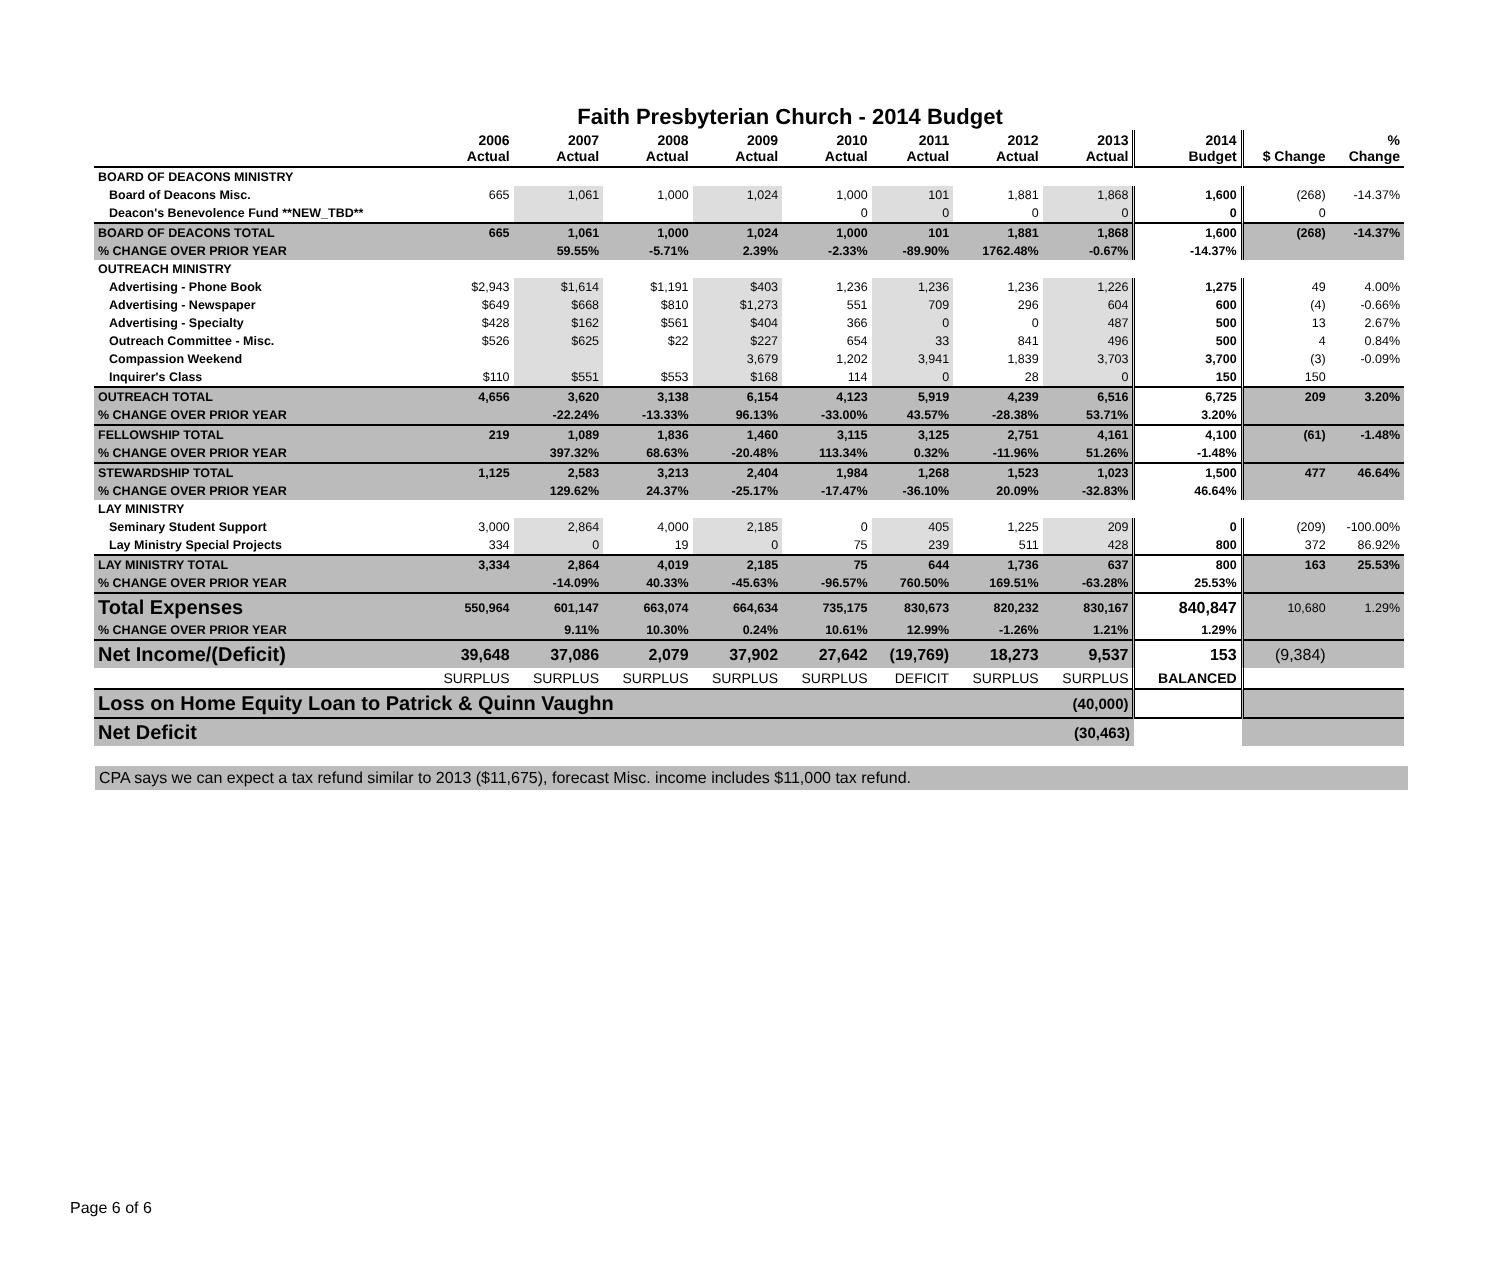Faith Presbyterian Church - 2014 Budget
| | 2006 Actual | 2007 Actual | 2008 Actual | 2009 Actual | 2010 Actual | 2011 Actual | 2012 Actual | 2013 Actual | 2014 Budget | $ Change | % Change |
| --- | --- | --- | --- | --- | --- | --- | --- | --- | --- | --- | --- |
| BOARD OF DEACONS MINISTRY | | | | | | | | | | | |
| Board of Deacons Misc. | 665 | 1,061 | 1,000 | 1,024 | 1,000 | 101 | 1,881 | 1,868 | 1,600 | (268) | -14.37% |
| Deacon's Benevolence Fund **NEW_TBD** | | | | | 0 | 0 | 0 | 0 | 0 | 0 | |
| BOARD OF DEACONS TOTAL | 665 | 1,061 | 1,000 | 1,024 | 1,000 | 101 | 1,881 | 1,868 | 1,600 | (268) | -14.37% |
| % CHANGE OVER PRIOR YEAR | | 59.55% | -5.71% | 2.39% | -2.33% | -89.90% | 1762.48% | -0.67% | -14.37% | | |
| OUTREACH MINISTRY | | | | | | | | | | | |
| Advertising - Phone Book | $2,943 | $1,614 | $1,191 | $403 | 1,236 | 1,236 | 1,236 | 1,226 | 1,275 | 49 | 4.00% |
| Advertising - Newspaper | $649 | $668 | $810 | $1,273 | 551 | 709 | 296 | 604 | 600 | (4) | -0.66% |
| Advertising - Specialty | $428 | $162 | $561 | $404 | 366 | 0 | 0 | 487 | 500 | 13 | 2.67% |
| Outreach Committee - Misc. | $526 | $625 | $22 | $227 | 654 | 33 | 841 | 496 | 500 | 4 | 0.84% |
| Compassion Weekend | | | | 3,679 | 1,202 | 3,941 | 1,839 | 3,703 | 3,700 | (3) | -0.09% |
| Inquirer's Class | $110 | $551 | $553 | $168 | 114 | 0 | 28 | 0 | 150 | 150 | |
| OUTREACH TOTAL | 4,656 | 3,620 | 3,138 | 6,154 | 4,123 | 5,919 | 4,239 | 6,516 | 6,725 | 209 | 3.20% |
| % CHANGE OVER PRIOR YEAR | | -22.24% | -13.33% | 96.13% | -33.00% | 43.57% | -28.38% | 53.71% | 3.20% | | |
| FELLOWSHIP TOTAL | 219 | 1,089 | 1,836 | 1,460 | 3,115 | 3,125 | 2,751 | 4,161 | 4,100 | (61) | -1.48% |
| % CHANGE OVER PRIOR YEAR | | 397.32% | 68.63% | -20.48% | 113.34% | 0.32% | -11.96% | 51.26% | -1.48% | | |
| STEWARDSHIP TOTAL | 1,125 | 2,583 | 3,213 | 2,404 | 1,984 | 1,268 | 1,523 | 1,023 | 1,500 | 477 | 46.64% |
| % CHANGE OVER PRIOR YEAR | | 129.62% | 24.37% | -25.17% | -17.47% | -36.10% | 20.09% | -32.83% | 46.64% | | |
| LAY MINISTRY | | | | | | | | | | | |
| Seminary Student Support | 3,000 | 2,864 | 4,000 | 2,185 | 0 | 405 | 1,225 | 209 | 0 | (209) | -100.00% |
| Lay Ministry Special Projects | 334 | 0 | 19 | 0 | 75 | 239 | 511 | 428 | 800 | 372 | 86.92% |
| LAY MINISTRY TOTAL | 3,334 | 2,864 | 4,019 | 2,185 | 75 | 644 | 1,736 | 637 | 800 | 163 | 25.53% |
| % CHANGE OVER PRIOR YEAR | | -14.09% | 40.33% | -45.63% | -96.57% | 760.50% | 169.51% | -63.28% | 25.53% | | |
| Total Expenses | 550,964 | 601,147 | 663,074 | 664,634 | 735,175 | 830,673 | 820,232 | 830,167 | 840,847 | 10,680 | 1.29% |
| % CHANGE OVER PRIOR YEAR | | 9.11% | 10.30% | 0.24% | 10.61% | 12.99% | -1.26% | 1.21% | 1.29% | | |
| Net Income/(Deficit) | 39,648 | 37,086 | 2,079 | 37,902 | 27,642 | (19,769) | 18,273 | 9,537 | 153 | (9,384) | |
| | SURPLUS | SURPLUS | SURPLUS | SURPLUS | SURPLUS | DEFICIT | SURPLUS | SURPLUS | BALANCED | | |
| Loss on Home Equity Loan to Patrick & Quinn Vaughn | | | | | | | | (40,000) | | | |
| Net Deficit | | | | | | | | (30,463) | | | |
CPA says we can expect a tax refund similar to 2013 ($11,675), forecast Misc. income includes $11,000 tax refund.
Page 6 of 6